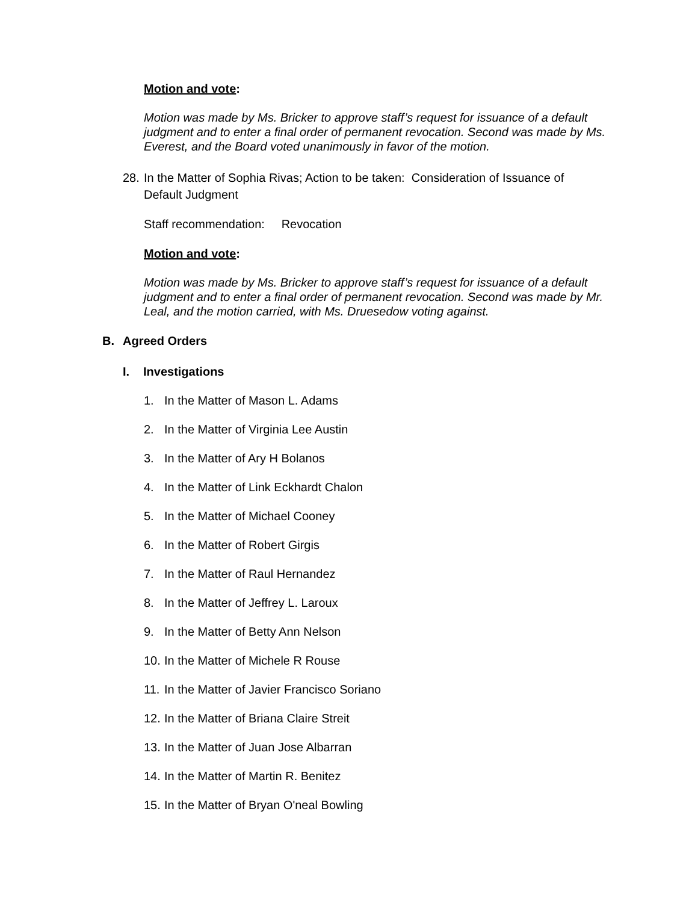Motion and vote:
Motion was made by Ms. Bricker to approve staff’s request for issuance of a default judgment and to enter a final order of permanent revocation. Second was made by Ms. Everest, and the Board voted unanimously in favor of the motion.
28. In the Matter of Sophia Rivas; Action to be taken: Consideration of Issuance of Default Judgment
Staff recommendation: Revocation
Motion and vote:
Motion was made by Ms. Bricker to approve staff’s request for issuance of a default judgment and to enter a final order of permanent revocation. Second was made by Mr. Leal, and the motion carried, with Ms. Druesedow voting against.
B. Agreed Orders
I. Investigations
1. In the Matter of Mason L. Adams
2. In the Matter of Virginia Lee Austin
3. In the Matter of Ary H Bolanos
4. In the Matter of Link Eckhardt Chalon
5. In the Matter of Michael Cooney
6. In the Matter of Robert Girgis
7. In the Matter of Raul Hernandez
8. In the Matter of Jeffrey L. Laroux
9. In the Matter of Betty Ann Nelson
10. In the Matter of Michele R Rouse
11. In the Matter of Javier Francisco Soriano
12. In the Matter of Briana Claire Streit
13. In the Matter of Juan Jose Albarran
14. In the Matter of Martin R. Benitez
15. In the Matter of Bryan O'neal Bowling